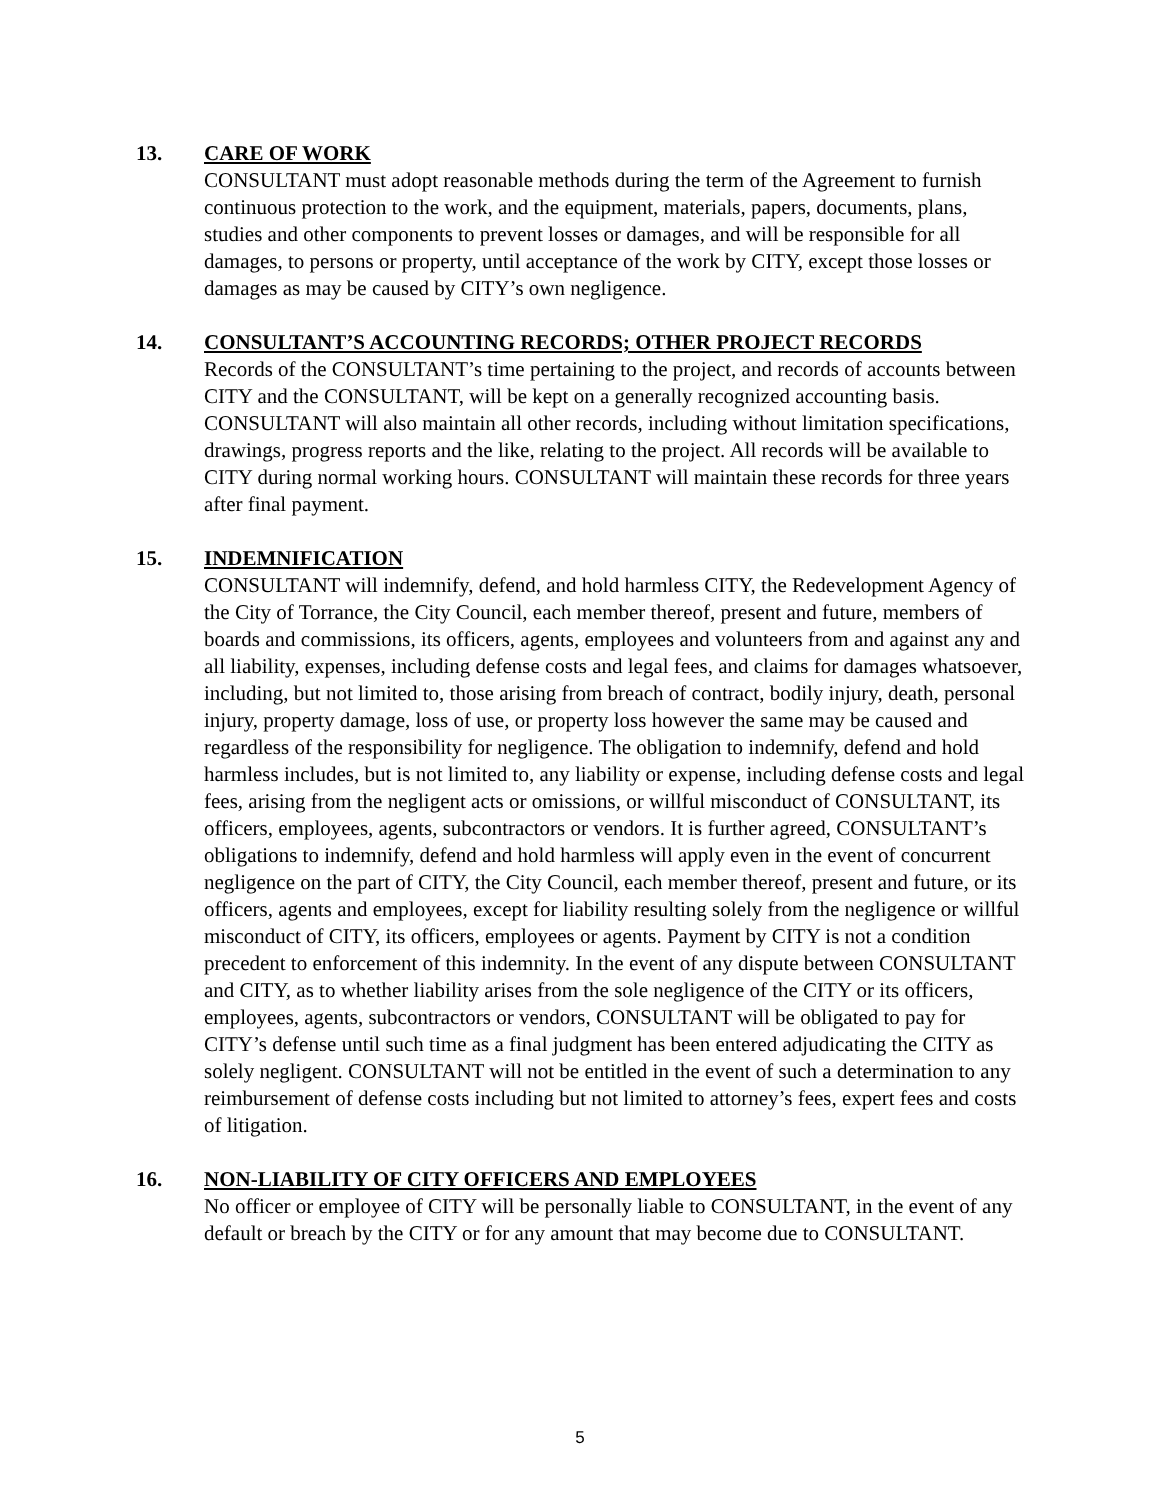13.
CARE OF WORK
CONSULTANT must adopt reasonable methods during the term of the Agreement to furnish continuous protection to the work, and the equipment, materials, papers, documents, plans, studies and other components to prevent losses or damages, and will be responsible for all damages, to persons or property, until acceptance of the work by CITY, except those losses or damages as may be caused by CITY’s own negligence.
14.
CONSULTANT’S ACCOUNTING RECORDS; OTHER PROJECT RECORDS
Records of the CONSULTANT’s time pertaining to the project, and records of accounts between CITY and the CONSULTANT, will be kept on a generally recognized accounting basis. CONSULTANT will also maintain all other records, including without limitation specifications, drawings, progress reports and the like, relating to the project. All records will be available to CITY during normal working hours. CONSULTANT will maintain these records for three years after final payment.
15.
INDEMNIFICATION
CONSULTANT will indemnify, defend, and hold harmless CITY, the Redevelopment Agency of the City of Torrance, the City Council, each member thereof, present and future, members of boards and commissions, its officers, agents, employees and volunteers from and against any and all liability, expenses, including defense costs and legal fees, and claims for damages whatsoever, including, but not limited to, those arising from breach of contract, bodily injury, death, personal injury, property damage, loss of use, or property loss however the same may be caused and regardless of the responsibility for negligence. The obligation to indemnify, defend and hold harmless includes, but is not limited to, any liability or expense, including defense costs and legal fees, arising from the negligent acts or omissions, or willful misconduct of CONSULTANT, its officers, employees, agents, subcontractors or vendors. It is further agreed, CONSULTANT’s obligations to indemnify, defend and hold harmless will apply even in the event of concurrent negligence on the part of CITY, the City Council, each member thereof, present and future, or its officers, agents and employees, except for liability resulting solely from the negligence or willful misconduct of CITY, its officers, employees or agents. Payment by CITY is not a condition precedent to enforcement of this indemnity. In the event of any dispute between CONSULTANT and CITY, as to whether liability arises from the sole negligence of the CITY or its officers, employees, agents, subcontractors or vendors, CONSULTANT will be obligated to pay for CITY’s defense until such time as a final judgment has been entered adjudicating the CITY as solely negligent. CONSULTANT will not be entitled in the event of such a determination to any reimbursement of defense costs including but not limited to attorney’s fees, expert fees and costs of litigation.
16.
NON-LIABILITY OF CITY OFFICERS AND EMPLOYEES
No officer or employee of CITY will be personally liable to CONSULTANT, in the event of any default or breach by the CITY or for any amount that may become due to CONSULTANT.
5